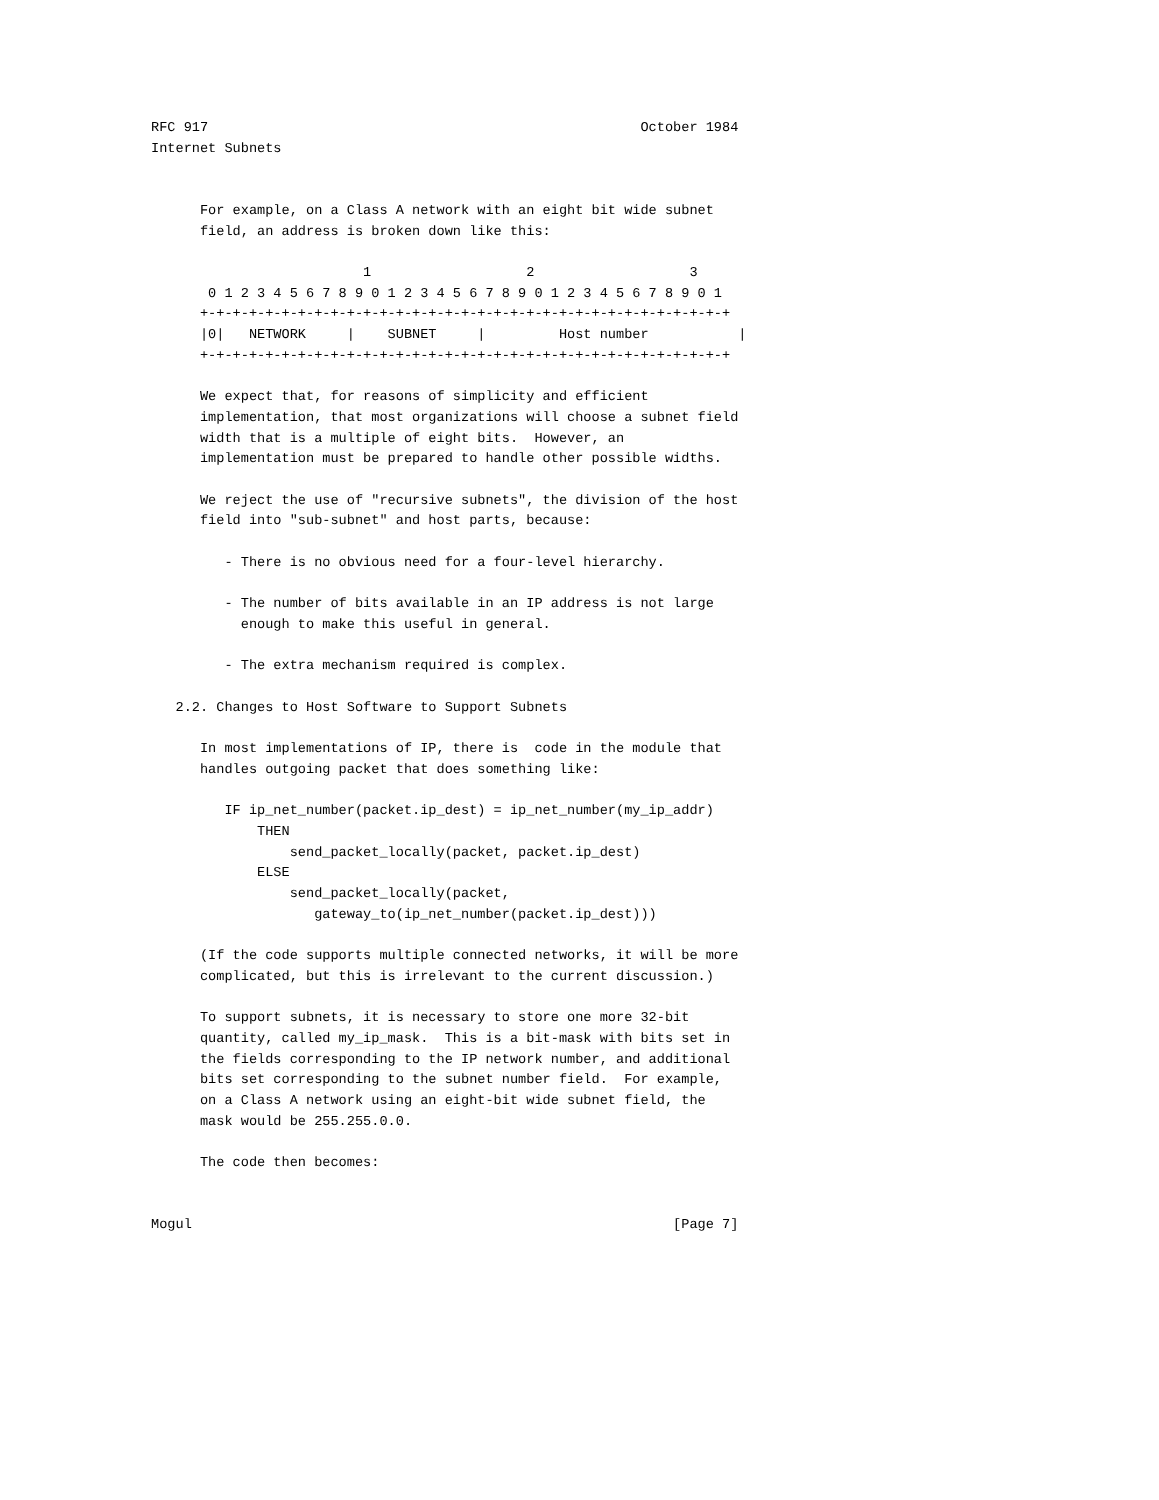RFC 917                                                     October 1984
Internet Subnets


      For example, on a Class A network with an eight bit wide subnet
      field, an address is broken down like this:

                          1                   2                   3
       0 1 2 3 4 5 6 7 8 9 0 1 2 3 4 5 6 7 8 9 0 1 2 3 4 5 6 7 8 9 0 1
      +-+-+-+-+-+-+-+-+-+-+-+-+-+-+-+-+-+-+-+-+-+-+-+-+-+-+-+-+-+-+-+-+
      |0|   NETWORK     |    SUBNET     |         Host number           |
      +-+-+-+-+-+-+-+-+-+-+-+-+-+-+-+-+-+-+-+-+-+-+-+-+-+-+-+-+-+-+-+-+

      We expect that, for reasons of simplicity and efficient
      implementation, that most organizations will choose a subnet field
      width that is a multiple of eight bits.  However, an
      implementation must be prepared to handle other possible widths.

      We reject the use of "recursive subnets", the division of the host
      field into "sub-subnet" and host parts, because:

         - There is no obvious need for a four-level hierarchy.

         - The number of bits available in an IP address is not large
           enough to make this useful in general.

         - The extra mechanism required is complex.

   2.2. Changes to Host Software to Support Subnets

      In most implementations of IP, there is  code in the module that
      handles outgoing packet that does something like:

         IF ip_net_number(packet.ip_dest) = ip_net_number(my_ip_addr)
             THEN
                 send_packet_locally(packet, packet.ip_dest)
             ELSE
                 send_packet_locally(packet,
                    gateway_to(ip_net_number(packet.ip_dest)))

      (If the code supports multiple connected networks, it will be more
      complicated, but this is irrelevant to the current discussion.)

      To support subnets, it is necessary to store one more 32-bit
      quantity, called my_ip_mask.  This is a bit-mask with bits set in
      the fields corresponding to the IP network number, and additional
      bits set corresponding to the subnet number field.  For example,
      on a Class A network using an eight-bit wide subnet field, the
      mask would be 255.255.0.0.

      The code then becomes:


Mogul                                                           [Page 7]